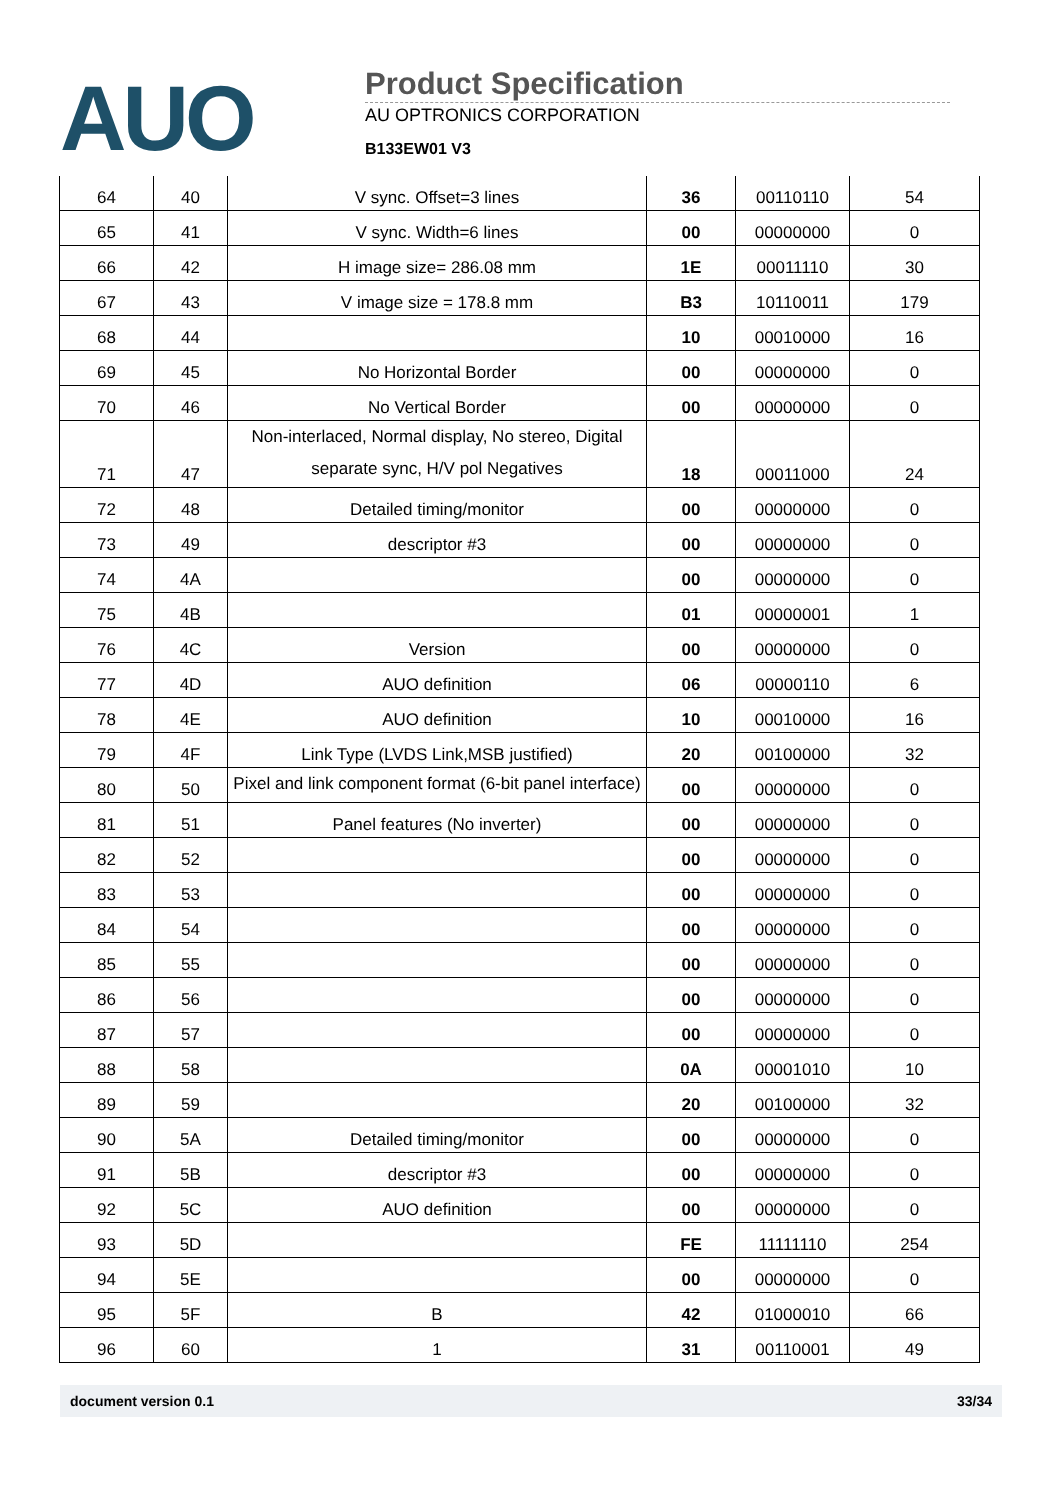AUO
Product Specification
AU OPTRONICS CORPORATION
B133EW01 V3
| 64 | 40 | V sync. Offset=3 lines | 36 | 00110110 | 54 |
| 65 | 41 | V sync. Width=6 lines | 00 | 00000000 | 0 |
| 66 | 42 | H image size= 286.08 mm | 1E | 00011110 | 30 |
| 67 | 43 | V image size = 178.8 mm | B3 | 10110011 | 179 |
| 68 | 44 | | 10 | 00010000 | 16 |
| 69 | 45 | No Horizontal Border | 00 | 00000000 | 0 |
| 70 | 46 | No Vertical Border | 00 | 00000000 | 0 |
| 71 | 47 | Non-interlaced, Normal display, No stereo, Digital separate sync, H/V pol Negatives | 18 | 00011000 | 24 |
| 72 | 48 | Detailed timing/monitor | 00 | 00000000 | 0 |
| 73 | 49 | descriptor #3 | 00 | 00000000 | 0 |
| 74 | 4A | | 00 | 00000000 | 0 |
| 75 | 4B | | 01 | 00000001 | 1 |
| 76 | 4C | Version | 00 | 00000000 | 0 |
| 77 | 4D | AUO definition | 06 | 00000110 | 6 |
| 78 | 4E | AUO definition | 10 | 00010000 | 16 |
| 79 | 4F | Link Type (LVDS Link,MSB justified) | 20 | 00100000 | 32 |
| 80 | 50 | Pixel and link component format (6-bit panel interface) | 00 | 00000000 | 0 |
| 81 | 51 | Panel features (No inverter) | 00 | 00000000 | 0 |
| 82 | 52 | | 00 | 00000000 | 0 |
| 83 | 53 | | 00 | 00000000 | 0 |
| 84 | 54 | | 00 | 00000000 | 0 |
| 85 | 55 | | 00 | 00000000 | 0 |
| 86 | 56 | | 00 | 00000000 | 0 |
| 87 | 57 | | 00 | 00000000 | 0 |
| 88 | 58 | | 0A | 00001010 | 10 |
| 89 | 59 | | 20 | 00100000 | 32 |
| 90 | 5A | Detailed timing/monitor | 00 | 00000000 | 0 |
| 91 | 5B | descriptor #3 | 00 | 00000000 | 0 |
| 92 | 5C | AUO definition | 00 | 00000000 | 0 |
| 93 | 5D | | FE | 11111110 | 254 |
| 94 | 5E | | 00 | 00000000 | 0 |
| 95 | 5F | B | 42 | 01000010 | 66 |
| 96 | 60 | 1 | 31 | 00110001 | 49 |
document version 0.1 33/34